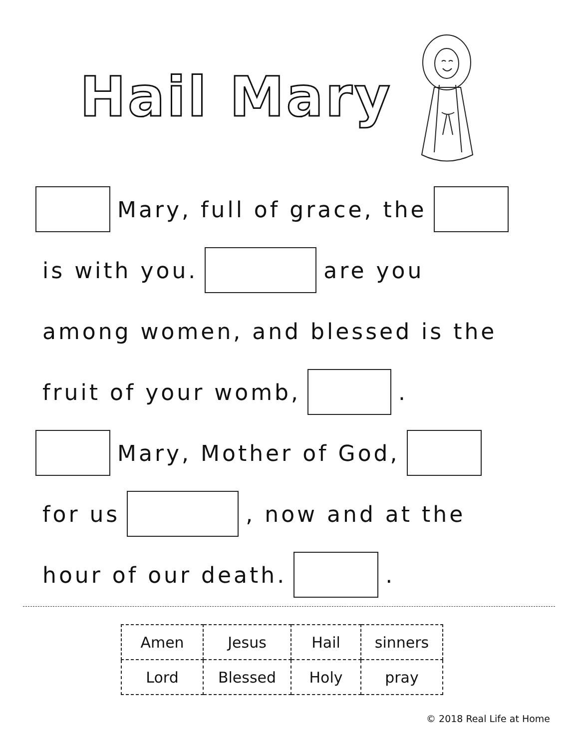Hail Mary
Mary, full of grace, the
is with you. are you
among women, and blessed is the
fruit of your womb, .
Mary, Mother of God,
for us , now and at the
hour of our death. .
| Amen | Jesus | Hail | sinners |
| Lord | Blessed | Holy | pray |
© 2018 Real Life at Home